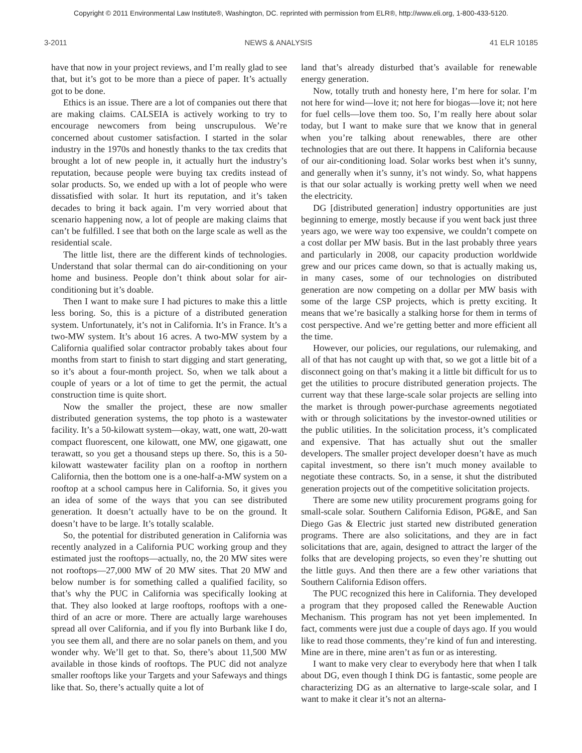Copyright © 2011 Environmental Law Institute®, Washington, DC. reprinted with permission from ELR®, http://www.eli.org, 1-800-433-5120.
3-2011 NEWS & ANALYSIS 41 ELR 10185
have that now in your project reviews, and I’m really glad to see that, but it’s got to be more than a piece of paper. It’s actually got to be done.
Ethics is an issue. There are a lot of companies out there that are making claims. CALSEIA is actively working to try to encourage newcomers from being unscrupulous. We’re concerned about customer satisfaction. I started in the solar industry in the 1970s and honestly thanks to the tax credits that brought a lot of new people in, it actually hurt the industry’s reputation, because people were buying tax credits instead of solar products. So, we ended up with a lot of people who were dissatisfied with solar. It hurt its reputation, and it’s taken decades to bring it back again. I’m very worried about that scenario happening now, a lot of people are making claims that can’t be fulfilled. I see that both on the large scale as well as the residential scale.
The little list, there are the different kinds of technologies. Understand that solar thermal can do air-conditioning on your home and business. People don’t think about solar for air-conditioning but it’s doable.
Then I want to make sure I had pictures to make this a little less boring. So, this is a picture of a distributed generation system. Unfortunately, it’s not in California. It’s in France. It’s a two-MW system. It’s about 16 acres. A two-MW system by a California qualified solar contractor probably takes about four months from start to finish to start digging and start generating, so it’s about a four-month project. So, when we talk about a couple of years or a lot of time to get the permit, the actual construction time is quite short.
Now the smaller the project, these are now smaller distributed generation systems, the top photo is a wastewater facility. It’s a 50-kilowatt system—okay, watt, one watt, 20-watt compact fluorescent, one kilowatt, one MW, one gigawatt, one terawatt, so you get a thousand steps up there. So, this is a 50-kilowatt wastewater facility plan on a rooftop in northern California, then the bottom one is a one-half-a-MW system on a rooftop at a school campus here in California. So, it gives you an idea of some of the ways that you can see distributed generation. It doesn’t actually have to be on the ground. It doesn’t have to be large. It’s totally scalable.
So, the potential for distributed generation in California was recently analyzed in a California PUC working group and they estimated just the rooftops—actually, no, the 20 MW sites were not rooftops—27,000 MW of 20 MW sites. That 20 MW and below number is for something called a qualified facility, so that’s why the PUC in California was specifically looking at that. They also looked at large rooftops, rooftops with a one-third of an acre or more. There are actually large warehouses spread all over California, and if you fly into Burbank like I do, you see them all, and there are no solar panels on them, and you wonder why. We’ll get to that. So, there’s about 11,500 MW available in those kinds of rooftops. The PUC did not analyze smaller rooftops like your Targets and your Safeways and things like that. So, there’s actually quite a lot of
land that’s already disturbed that’s available for renewable energy generation.
Now, totally truth and honesty here, I’m here for solar. I’m not here for wind—love it; not here for biogas—love it; not here for fuel cells—love them too. So, I’m really here about solar today, but I want to make sure that we know that in general when you’re talking about renewables, there are other technologies that are out there. It happens in California because of our air-conditioning load. Solar works best when it’s sunny, and generally when it’s sunny, it’s not windy. So, what happens is that our solar actually is working pretty well when we need the electricity.
DG [distributed generation] industry opportunities are just beginning to emerge, mostly because if you went back just three years ago, we were way too expensive, we couldn’t compete on a cost dollar per MW basis. But in the last probably three years and particularly in 2008, our capacity production worldwide grew and our prices came down, so that is actually making us, in many cases, some of our technologies on distributed generation are now competing on a dollar per MW basis with some of the large CSP projects, which is pretty exciting. It means that we’re basically a stalking horse for them in terms of cost perspective. And we’re getting better and more efficient all the time.
However, our policies, our regulations, our rulemaking, and all of that has not caught up with that, so we got a little bit of a disconnect going on that’s making it a little bit difficult for us to get the utilities to procure distributed generation projects. The current way that these large-scale solar projects are selling into the market is through power-purchase agreements negotiated with or through solicitations by the investor-owned utilities or the public utilities. In the solicitation process, it’s complicated and expensive. That has actually shut out the smaller developers. The smaller project developer doesn’t have as much capital investment, so there isn’t much money available to negotiate these contracts. So, in a sense, it shut the distributed generation projects out of the competitive solicitation projects.
There are some new utility procurement programs going for small-scale solar. Southern California Edison, PG&E, and San Diego Gas & Electric just started new distributed generation programs. There are also solicitations, and they are in fact solicitations that are, again, designed to attract the larger of the folks that are developing projects, so even they’re shutting out the little guys. And then there are a few other variations that Southern California Edison offers.
The PUC recognized this here in California. They developed a program that they proposed called the Renewable Auction Mechanism. This program has not yet been implemented. In fact, comments were just due a couple of days ago. If you would like to read those comments, they’re kind of fun and interesting. Mine are in there, mine aren’t as fun or as interesting.
I want to make very clear to everybody here that when I talk about DG, even though I think DG is fantastic, some people are characterizing DG as an alternative to large-scale solar, and I want to make it clear it’s not an alterna-